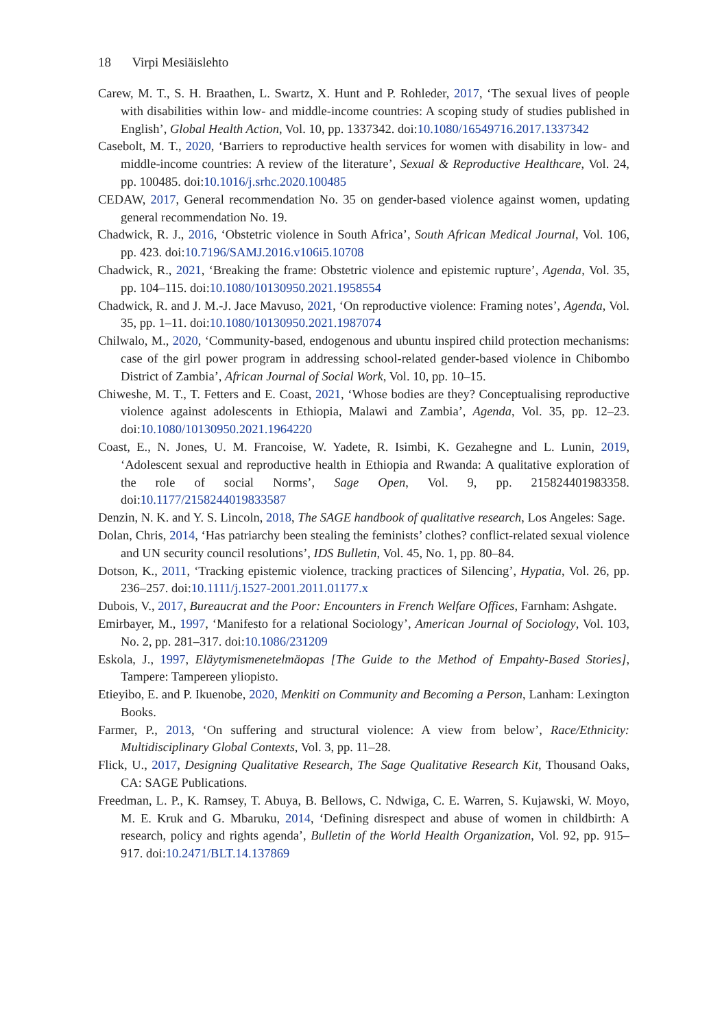18 Virpi Mesiäislehto
Carew, M. T., S. H. Braathen, L. Swartz, X. Hunt and P. Rohleder, 2017, ‘The sexual lives of people with disabilities within low- and middle-income countries: A scoping study of studies published in English’, Global Health Action, Vol. 10, pp. 1337342. doi:10.1080/16549716.2017.1337342
Casebolt, M. T., 2020, ‘Barriers to reproductive health services for women with disability in low- and middle-income countries: A review of the literature’, Sexual & Reproductive Healthcare, Vol. 24, pp. 100485. doi:10.1016/j.srhc.2020.100485
CEDAW, 2017, General recommendation No. 35 on gender-based violence against women, updating general recommendation No. 19.
Chadwick, R. J., 2016, ‘Obstetric violence in South Africa’, South African Medical Journal, Vol. 106, pp. 423. doi:10.7196/SAMJ.2016.v106i5.10708
Chadwick, R., 2021, ‘Breaking the frame: Obstetric violence and epistemic rupture’, Agenda, Vol. 35, pp. 104–115. doi:10.1080/10130950.2021.1958554
Chadwick, R. and J. M.-J. Jace Mavuso, 2021, ‘On reproductive violence: Framing notes’, Agenda, Vol. 35, pp. 1–11. doi:10.1080/10130950.2021.1987074
Chilwalo, M., 2020, ‘Community-based, endogenous and ubuntu inspired child protection mechanisms: case of the girl power program in addressing school-related gender-based violence in Chibombo District of Zambia’, African Journal of Social Work, Vol. 10, pp. 10–15.
Chiweshe, M. T., T. Fetters and E. Coast, 2021, ‘Whose bodies are they? Conceptualising reproductive violence against adolescents in Ethiopia, Malawi and Zambia’, Agenda, Vol. 35, pp. 12–23. doi:10.1080/10130950.2021.1964220
Coast, E., N. Jones, U. M. Francoise, W. Yadete, R. Isimbi, K. Gezahegne and L. Lunin, 2019, ‘Adolescent sexual and reproductive health in Ethiopia and Rwanda: A qualitative exploration of the role of social Norms’, Sage Open, Vol. 9, pp. 215824401983358. doi:10.1177/2158244019833587
Denzin, N. K. and Y. S. Lincoln, 2018, The SAGE handbook of qualitative research, Los Angeles: Sage.
Dolan, Chris, 2014, ‘Has patriarchy been stealing the feminists’ clothes? conflict-related sexual violence and UN security council resolutions’, IDS Bulletin, Vol. 45, No. 1, pp. 80–84.
Dotson, K., 2011, ‘Tracking epistemic violence, tracking practices of Silencing’, Hypatia, Vol. 26, pp. 236–257. doi:10.1111/j.1527-2001.2011.01177.x
Dubois, V., 2017, Bureaucrat and the Poor: Encounters in French Welfare Offices, Farnham: Ashgate.
Emirbayer, M., 1997, ‘Manifesto for a relational Sociology’, American Journal of Sociology, Vol. 103, No. 2, pp. 281–317. doi:10.1086/231209
Eskola, J., 1997, Eläytymismenetelmäopas [The Guide to the Method of Empahty-Based Stories], Tampere: Tampereen yliopisto.
Etieyibo, E. and P. Ikuenobe, 2020, Menkiti on Community and Becoming a Person, Lanham: Lexington Books.
Farmer, P., 2013, ‘On suffering and structural violence: A view from below’, Race/Ethnicity: Multidisciplinary Global Contexts, Vol. 3, pp. 11–28.
Flick, U., 2017, Designing Qualitative Research, The Sage Qualitative Research Kit, Thousand Oaks, CA: SAGE Publications.
Freedman, L. P., K. Ramsey, T. Abuya, B. Bellows, C. Ndwiga, C. E. Warren, S. Kujawski, W. Moyo, M. E. Kruk and G. Mbaruku, 2014, ‘Defining disrespect and abuse of women in childbirth: A research, policy and rights agenda’, Bulletin of the World Health Organization, Vol. 92, pp. 915–917. doi:10.2471/BLT.14.137869